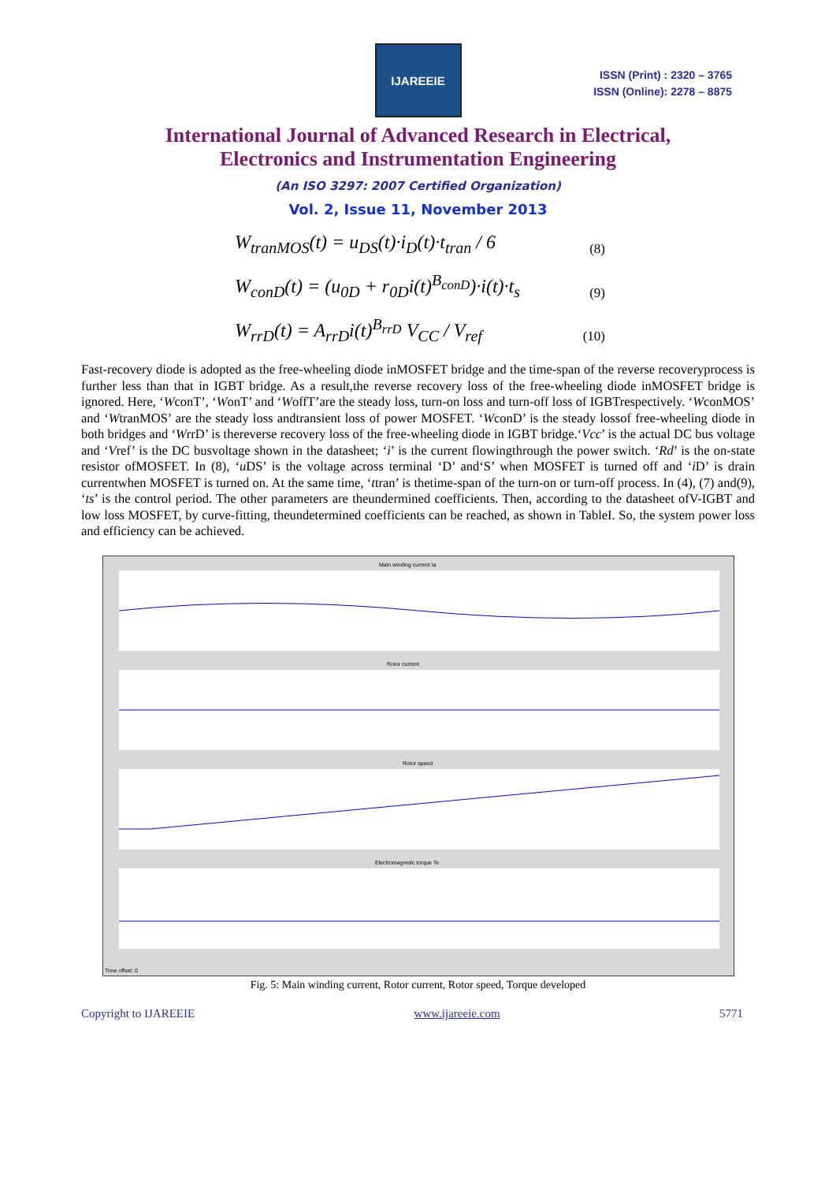IJAREEIE
ISSN (Print) : 2320 – 3765
ISSN (Online): 2278 – 8875
International Journal of Advanced Research in Electrical,
Electronics and Instrumentation Engineering
(An ISO 3297: 2007 Certified Organization)
Vol. 2, Issue 11, November 2013
W<sub>tranMOS</sub>(t) = u<sub>DS</sub>(t)·i<sub>D</sub>(t)·t<sub>tran</sub> / 6 (8)
W<sub>conD</sub>(t) = (u<sub>0D</sub> + r<sub>0D</sub>i(t)<sup>B<sub>conD</sub></sup>)·i(t)·t<sub>s</sub> (9)
W<sub>rrD</sub>(t) = A<sub>rrD</sub>i(t)<sup>B<sub>rrD</sub></sup> V<sub>CC</sub> / V<sub>ref</sub> (10)
Fast-recovery diode is adopted as the free-wheeling diode inMOSFET bridge and the time-span of the reverse recoveryprocess is further less than that in IGBT bridge. As a result,the reverse recovery loss of the free-wheeling diode inMOSFET bridge is ignored. Here, ‘WconT’, ‘WonT’ and ‘WoffT’are the steady loss, turn-on loss and turn-off loss of IGBTrespectively. ‘WconMOS’ and ‘WtranMOS’ are the steady loss andtransient loss of power MOSFET. ‘WconD’ is the steady lossof free-wheeling diode in both bridges and ‘WrrD’ is thereverse recovery loss of the free-wheeling diode in IGBT bridge.‘Vcc’ is the actual DC bus voltage and ‘Vref’ is the DC busvoltage shown in the datasheet; ‘i’ is the current flowingthrough the power switch. ‘Rd’ is the on-state resistor ofMOSFET. In (8), ‘u DS’ is the voltage across terminal ‘D’ and‘S’ when MOSFET is turned off and ‘i D’ is drain currentwhen MOSFET is turned on. At the same time, ‘ttran’ is thetime-span of the turn-on or turn-off process. In (4), (7) and(9), ‘ts’ is the control period. The other parameters are theundermined coefficients. Then, according to the datasheet ofV-IGBT and low loss MOSFET, by curve-fitting, theundetermined coefficients can be reached, as shown in TableI. So, the system power loss and efficiency can be achieved.
Main winding current Ia
Rotor current
Rotor speed
Electromagnetic torque Te
Time offset: 0
Fig. 5: Main winding current, Rotor current, Rotor speed, Torque developed
Copyright to IJAREEIE www.ijareeie.com 5771